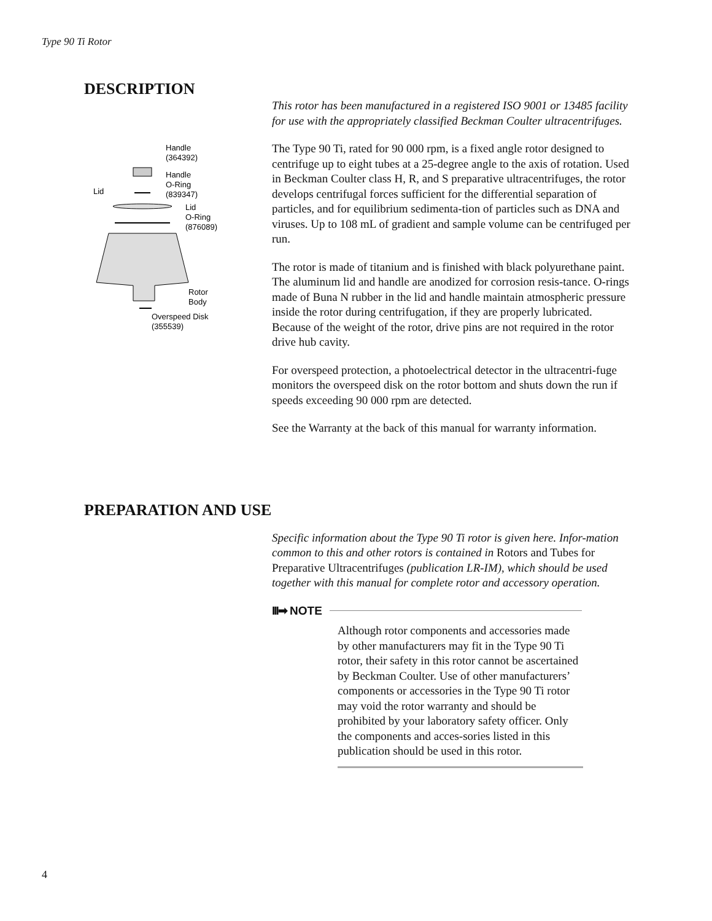Type 90 Ti Rotor
DESCRIPTION
Handle
(364392)
Handle
O-Ring
(839347)
Lid
Lid
O-Ring
(876089)
Rotor
Body
Overspeed Disk
(355539)
This rotor has been manufactured in a registered ISO 9001 or 13485 facility for use with the appropriately classified Beckman Coulter ultracentrifuges.
The Type 90 Ti, rated for 90 000 rpm, is a fixed angle rotor designed to centrifuge up to eight tubes at a 25-degree angle to the axis of rotation. Used in Beckman Coulter class H, R, and S preparative ultracentrifuges, the rotor develops centrifugal forces sufficient for the differential separation of particles, and for equilibrium sedimenta-tion of particles such as DNA and viruses. Up to 108 mL of gradient and sample volume can be centrifuged per run.
The rotor is made of titanium and is finished with black polyurethane paint. The aluminum lid and handle are anodized for corrosion resis-tance. O-rings made of Buna N rubber in the lid and handle maintain atmospheric pressure inside the rotor during centrifugation, if they are properly lubricated. Because of the weight of the rotor, drive pins are not required in the rotor drive hub cavity.
For overspeed protection, a photoelectrical detector in the ultracentri-fuge monitors the overspeed disk on the rotor bottom and shuts down the run if speeds exceeding 90 000 rpm are detected.
See the Warranty at the back of this manual for warranty information.
PREPARATION AND USE
Specific information about the Type 90 Ti rotor is given here. Infor-mation common to this and other rotors is contained in Rotors and Tubes for Preparative Ultracentrifuges (publication LR-IM), which should be used together with this manual for complete rotor and accessory operation.
III➡ NOTE
Although rotor components and accessories made by other manufacturers may fit in the Type 90 Ti rotor, their safety in this rotor cannot be ascertained by Beckman Coulter. Use of other manufacturers’ components or accessories in the Type 90 Ti rotor may void the rotor warranty and should be prohibited by your laboratory safety officer. Only the components and acces-sories listed in this publication should be used in this rotor.
4